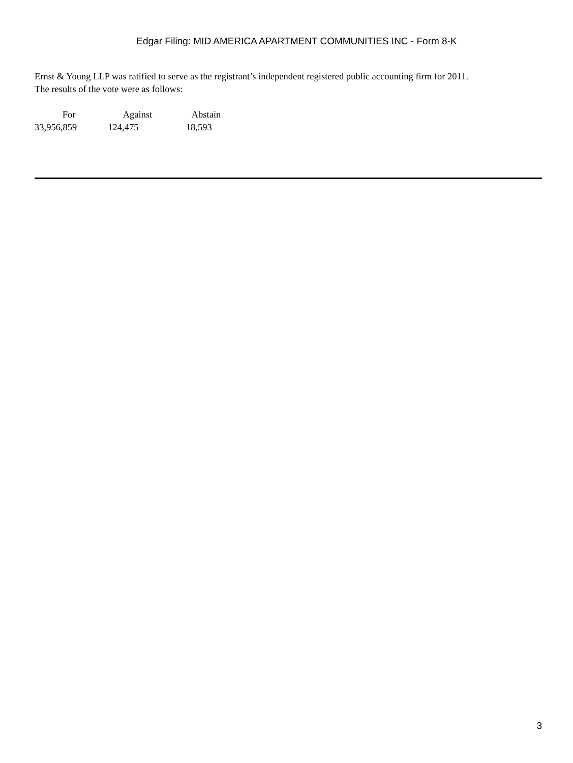Edgar Filing: MID AMERICA APARTMENT COMMUNITIES INC - Form 8-K
Ernst & Young LLP was ratified to serve as the registrant’s independent registered public accounting firm for 2011.
The results of the vote were as follows:
| For | Against | Abstain |
| --- | --- | --- |
| 33,956,859 | 124,475 | 18,593 |
3